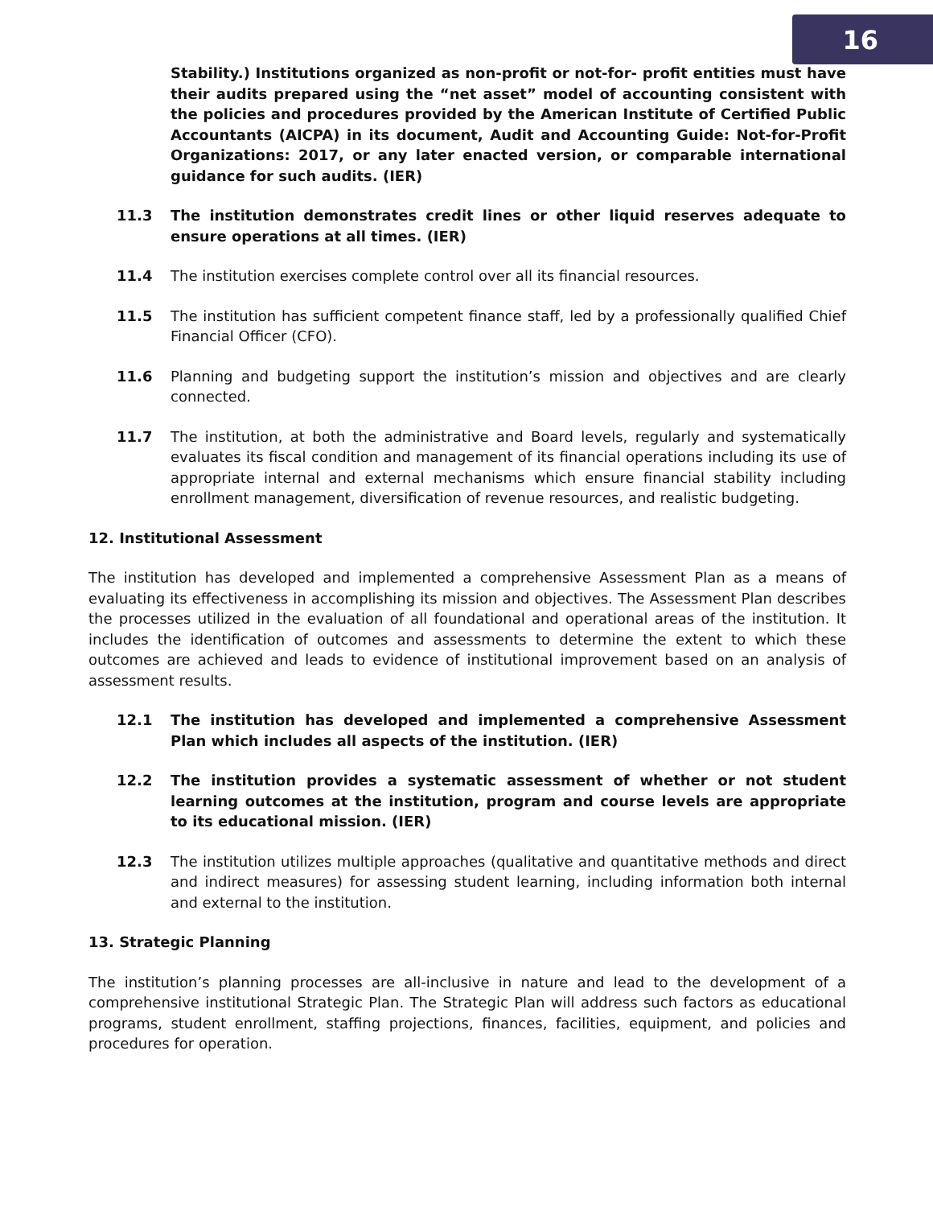16
Stability.) Institutions organized as non-profit or not-for- profit entities must have their audits prepared using the “net asset” model of accounting consistent with the policies and procedures provided by the American Institute of Certified Public Accountants (AICPA) in its document, Audit and Accounting Guide: Not-for-Profit Organizations: 2017, or any later enacted version, or comparable international guidance for such audits. (IER)
11.3 The institution demonstrates credit lines or other liquid reserves adequate to ensure operations at all times. (IER)
11.4 The institution exercises complete control over all its financial resources.
11.5 The institution has sufficient competent finance staff, led by a professionally qualified Chief Financial Officer (CFO).
11.6 Planning and budgeting support the institution’s mission and objectives and are clearly connected.
11.7 The institution, at both the administrative and Board levels, regularly and systematically evaluates its fiscal condition and management of its financial operations including its use of appropriate internal and external mechanisms which ensure financial stability including enrollment management, diversification of revenue resources, and realistic budgeting.
12. Institutional Assessment
The institution has developed and implemented a comprehensive Assessment Plan as a means of evaluating its effectiveness in accomplishing its mission and objectives. The Assessment Plan describes the processes utilized in the evaluation of all foundational and operational areas of the institution. It includes the identification of outcomes and assessments to determine the extent to which these outcomes are achieved and leads to evidence of institutional improvement based on an analysis of assessment results.
12.1 The institution has developed and implemented a comprehensive Assessment Plan which includes all aspects of the institution. (IER)
12.2 The institution provides a systematic assessment of whether or not student learning outcomes at the institution, program and course levels are appropriate to its educational mission. (IER)
12.3 The institution utilizes multiple approaches (qualitative and quantitative methods and direct and indirect measures) for assessing student learning, including information both internal and external to the institution.
13. Strategic Planning
The institution’s planning processes are all-inclusive in nature and lead to the development of a comprehensive institutional Strategic Plan. The Strategic Plan will address such factors as educational programs, student enrollment, staffing projections, finances, facilities, equipment, and policies and procedures for operation.